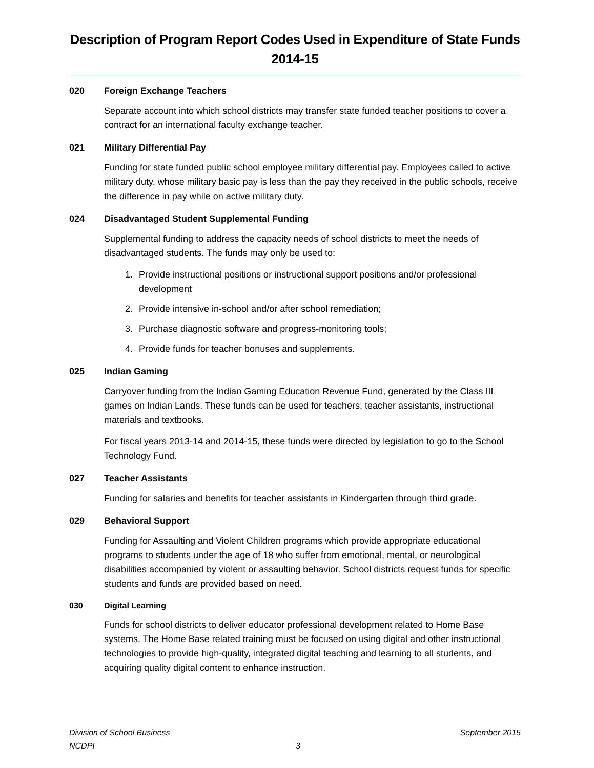Description of Program Report Codes Used in Expenditure of State Funds
2014-15
020 Foreign Exchange Teachers
Separate account into which school districts may transfer state funded teacher positions to cover a contract for an international faculty exchange teacher.
021 Military Differential Pay
Funding for state funded public school employee military differential pay. Employees called to active military duty, whose military basic pay is less than the pay they received in the public schools, receive the difference in pay while on active military duty.
024 Disadvantaged Student Supplemental Funding
Supplemental funding to address the capacity needs of school districts to meet the needs of disadvantaged students. The funds may only be used to:
1. Provide instructional positions or instructional support positions and/or professional development
2. Provide intensive in-school and/or after school remediation;
3. Purchase diagnostic software and progress-monitoring tools;
4. Provide funds for teacher bonuses and supplements.
025 Indian Gaming
Carryover funding from the Indian Gaming Education Revenue Fund, generated by the Class III games on Indian Lands. These funds can be used for teachers, teacher assistants, instructional materials and textbooks.
For fiscal years 2013-14 and 2014-15, these funds were directed by legislation to go to the School Technology Fund.
027 Teacher Assistants
Funding for salaries and benefits for teacher assistants in Kindergarten through third grade.
029 Behavioral Support
Funding for Assaulting and Violent Children programs which provide appropriate educational programs to students under the age of 18 who suffer from emotional, mental, or neurological disabilities accompanied by violent or assaulting behavior. School districts request funds for specific students and funds are provided based on need.
030 Digital Learning
Funds for school districts to deliver educator professional development related to Home Base systems. The Home Base related training must be focused on using digital and other instructional technologies to provide high-quality, integrated digital teaching and learning to all students, and acquiring quality digital content to enhance instruction.
Division of School Business September 2015
NCDPI 3